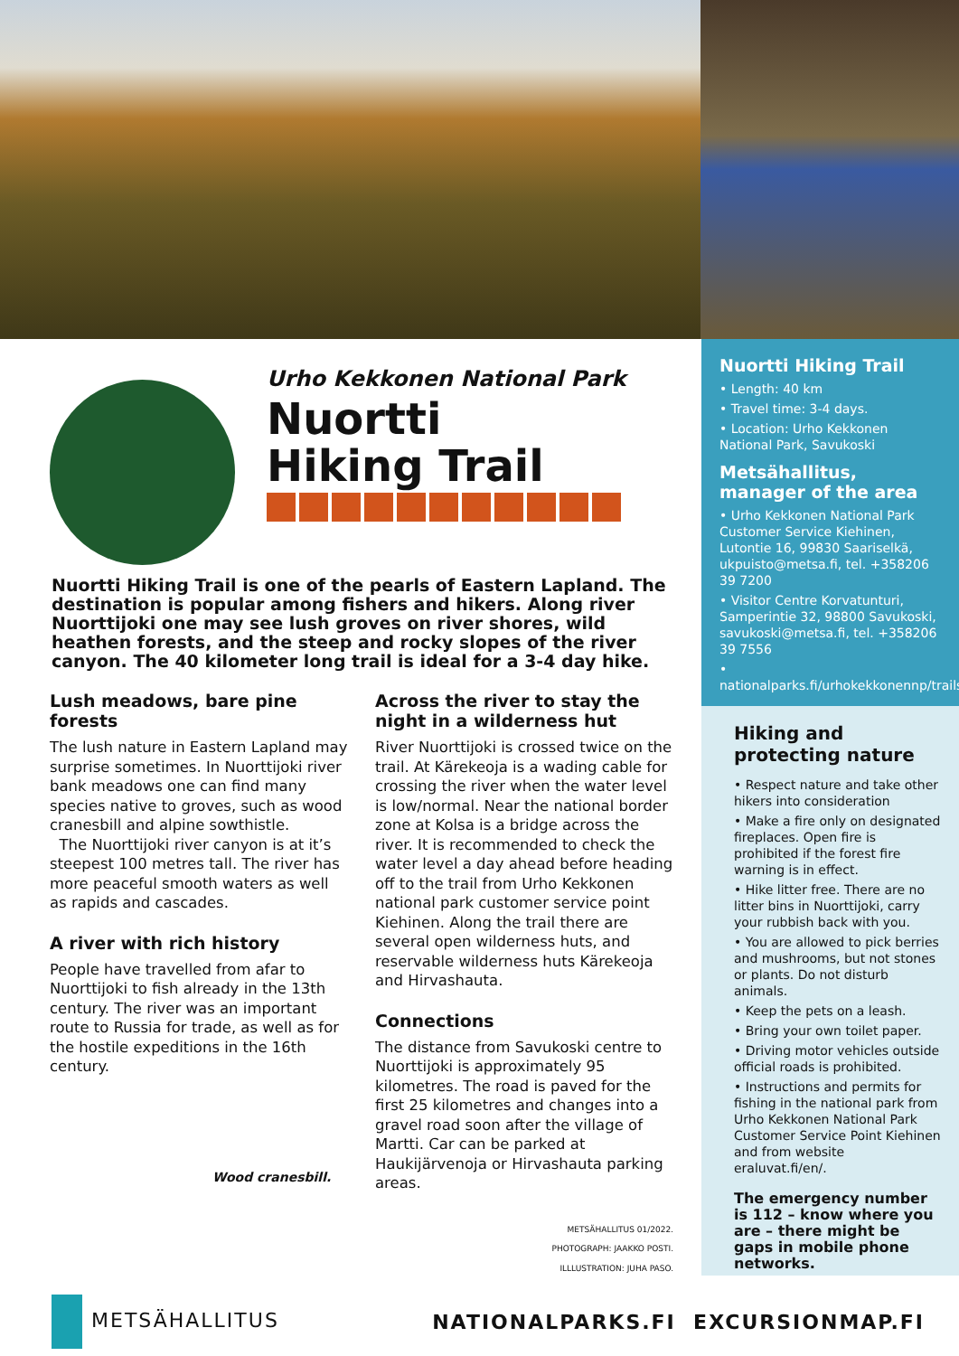Urho Kekkonen National Park
Nuortti
Hiking Trail
Nuortti Hiking Trail is one of the pearls of Eastern Lapland. The destination is popular among fishers and hikers. Along river Nuorttijoki one may see lush groves on river shores, wild heathen forests, and the steep and rocky slopes of the river canyon. The 40 kilometer long trail is ideal for a 3-4 day hike.
Lush meadows, bare pine forests
The lush nature in Eastern Lapland may surprise sometimes. In Nuorttijoki river bank meadows one can find many species native to groves, such as wood cranesbill and alpine sowthistle.
The Nuorttijoki river canyon is at it’s steepest 100 metres tall. The river has more peaceful smooth waters as well as rapids and cascades.
A river with rich history
People have travelled from afar to Nuorttijoki to fish already in the 13th century. The river was an important route to Russia for trade, as well as for the hostile expeditions in the 16th century.
Wood cranesbill.
Across the river to stay the night in a wilderness hut
River Nuorttijoki is crossed twice on the trail. At Kärekeoja is a wading cable for crossing the river when the water level is low/normal. Near the national border zone at Kolsa is a bridge across the river. It is recommended to check the water level a day ahead before heading off to the trail from Urho Kekkonen national park customer service point Kiehinen. Along the trail there are several open wilderness huts, and reservable wilderness huts Kärekeoja and Hirvashauta.
Connections
The distance from Savukoski centre to Nuorttijoki is approximately 95 kilometres. The road is paved for the first 25 kilometres and changes into a gravel road soon after the village of Martti. Car can be parked at Haukijärvenoja or Hirvashauta parking areas.
METSÄHALLITUS 01/2022.
PHOTOGRAPH: JAAKKO POSTI.
ILLLUSTRATION: JUHA PASO.
Nuortti Hiking Trail
• Length: 40 km
• Travel time: 3-4 days.
• Location: Urho Kekkonen National Park, Savukoski
Metsähallitus, manager of the area
• Urho Kekkonen National Park Customer Service Kiehinen, Lutontie 16, 99830 Saariselkä, ukpuisto@metsa.fi, tel. +358206 39 7200
• Visitor Centre Korvatunturi, Samperintie 32, 98800 Savukoski, savukoski@metsa.fi, tel. +358206 39 7556
• nationalparks.fi/urhokekkonennp/trails
Hiking and protecting nature
• Respect nature and take other hikers into consideration
• Make a fire only on designated fireplaces. Open fire is prohibited if the forest fire warning is in effect.
• Hike litter free. There are no litter bins in Nuorttijoki, carry your rubbish back with you.
• You are allowed to pick berries and mushrooms, but not stones or plants. Do not disturb animals.
• Keep the pets on a leash.
• Bring your own toilet paper.
• Driving motor vehicles outside official roads is prohibited.
• Instructions and permits for fishing in the national park from Urho Kekkonen National Park Customer Service Point Kiehinen and from website eraluvat.fi/en/.
The emergency number is 112 – know where you are – there might be gaps in mobile phone networks.
METSÄHALLITUS
NATIONALPARKS.FI EXCURSIONMAP.FI